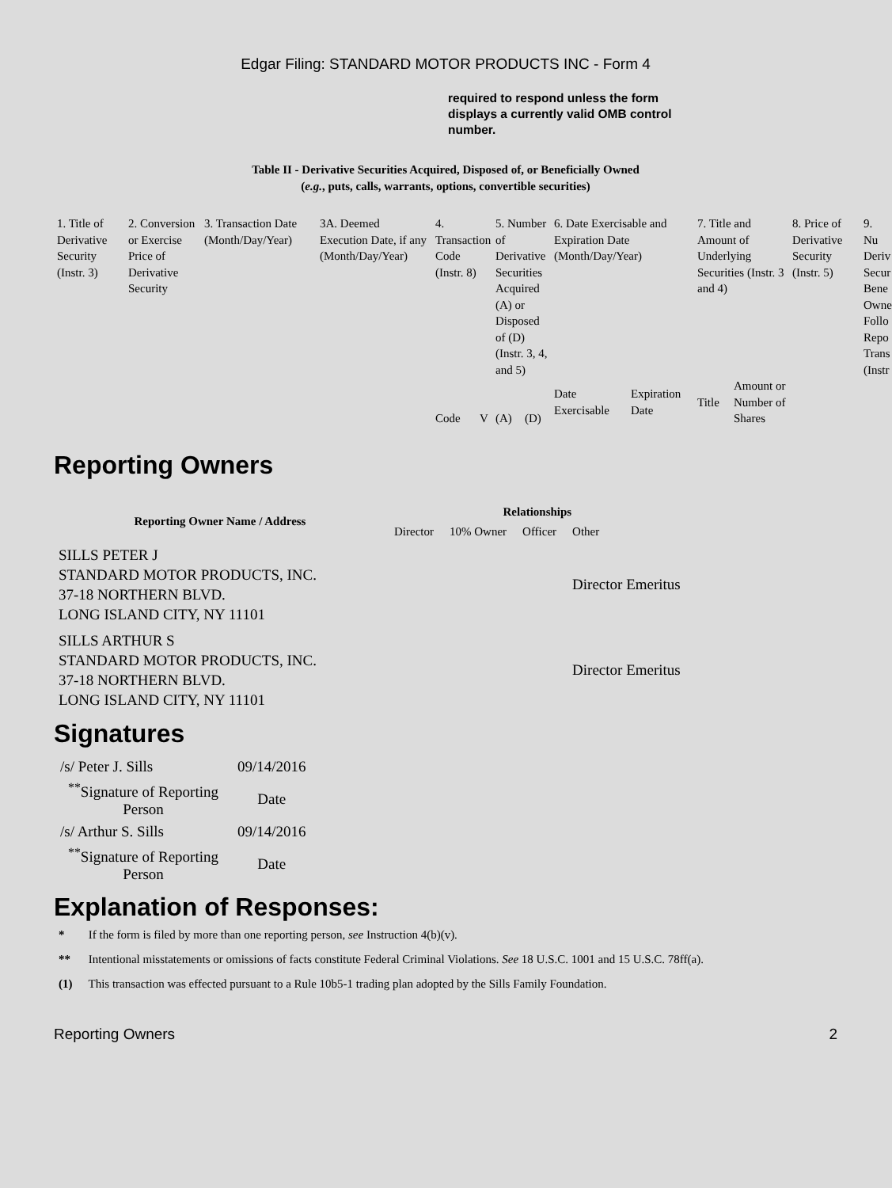Edgar Filing: STANDARD MOTOR PRODUCTS INC - Form 4
required to respond unless the form displays a currently valid OMB control number.
Table II - Derivative Securities Acquired, Disposed of, or Beneficially Owned
(e.g., puts, calls, warrants, options, convertible securities)
| 1. Title of Derivative Security (Instr. 3) | 2. Conversion or Exercise Price of Derivative Security | 3. Transaction Date (Month/Day/Year) | 3A. Deemed Execution Date, if any (Month/Day/Year) | 4. Transaction Code (Instr. 8) | | 5. Number of Derivative Securities Acquired (A) or Disposed of (D) (Instr. 3, 4, and 5) | | 6. Date Exercisable and Expiration Date (Month/Day/Year) | | 7. Title and Amount of Underlying Securities (Instr. 3 and 4) | | 8. Price of Derivative Security (Instr. 5) | 9. Nu Deriv Secur Bene Owne Follo Repo Trans (Instr |
| | | | | Code | V | (A) | (D) | Date Exercisable | Expiration Date | Title | Amount or Number of Shares | | |
Reporting Owners
| Reporting Owner Name / Address | Relationships | | | |
| --- | --- | --- | --- | --- |
| | Director | 10% Owner | Officer | Other |
| SILLS PETER J STANDARD MOTOR PRODUCTS, INC. 37-18 NORTHERN BLVD. LONG ISLAND CITY, NY 11101 | | | | Director Emeritus |
| SILLS ARTHUR S STANDARD MOTOR PRODUCTS, INC. 37-18 NORTHERN BLVD. LONG ISLAND CITY, NY 11101 | | | | Director Emeritus |
Signatures
| /s/ Peter J. Sills | 09/14/2016 |
| <sup>**</sup> Signature of Reporting Person | Date |
| /s/ Arthur S. Sills | 09/14/2016 |
| <sup>**</sup> Signature of Reporting Person | Date |
Explanation of Responses:
* If the form is filed by more than one reporting person, see Instruction 4(b)(v).
** Intentional misstatements or omissions of facts constitute Federal Criminal Violations. See 18 U.S.C. 1001 and 15 U.S.C. 78ff(a).
(1) This transaction was effected pursuant to a Rule 10b5-1 trading plan adopted by the Sills Family Foundation.
Reporting Owners 2